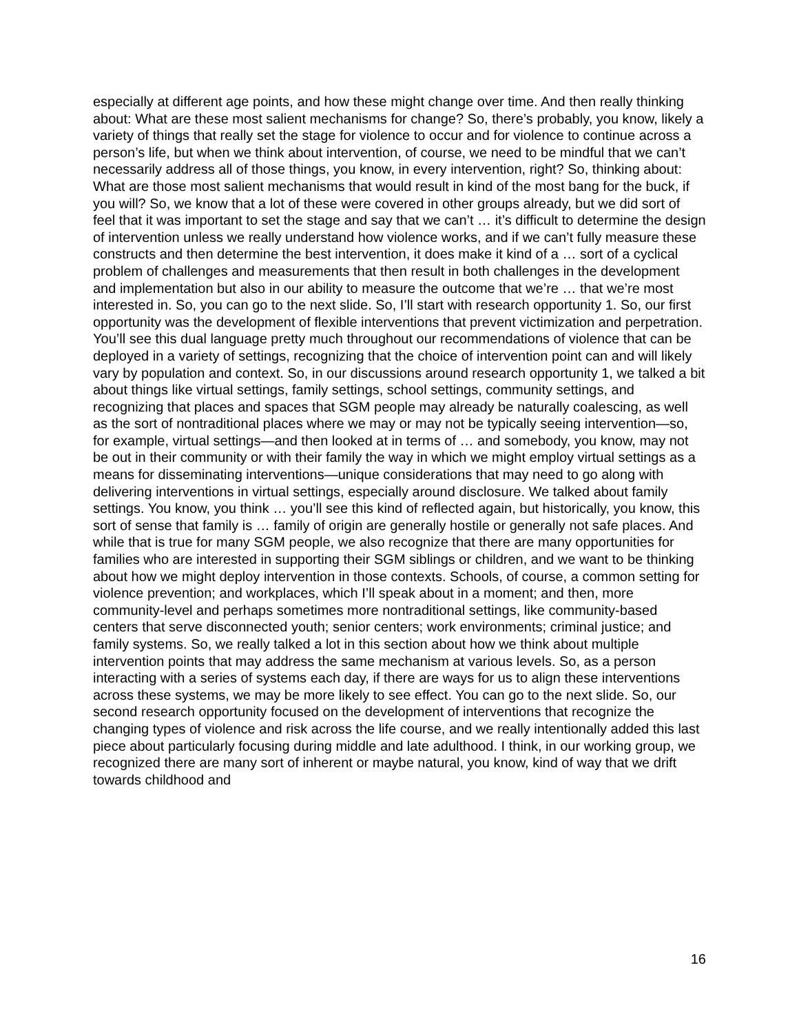especially at different age points, and how these might change over time. And then really thinking about: What are these most salient mechanisms for change? So, there’s probably, you know, likely a variety of things that really set the stage for violence to occur and for violence to continue across a person’s life, but when we think about intervention, of course, we need to be mindful that we can’t necessarily address all of those things, you know, in every intervention, right? So, thinking about: What are those most salient mechanisms that would result in kind of the most bang for the buck, if you will? So, we know that a lot of these were covered in other groups already, but we did sort of feel that it was important to set the stage and say that we can’t … it’s difficult to determine the design of intervention unless we really understand how violence works, and if we can’t fully measure these constructs and then determine the best intervention, it does make it kind of a … sort of a cyclical problem of challenges and measurements that then result in both challenges in the development and implementation but also in our ability to measure the outcome that we’re … that we’re most interested in. So, you can go to the next slide. So, I’ll start with research opportunity 1. So, our first opportunity was the development of flexible interventions that prevent victimization and perpetration. You’ll see this dual language pretty much throughout our recommendations of violence that can be deployed in a variety of settings, recognizing that the choice of intervention point can and will likely vary by population and context. So, in our discussions around research opportunity 1, we talked a bit about things like virtual settings, family settings, school settings, community settings, and recognizing that places and spaces that SGM people may already be naturally coalescing, as well as the sort of nontraditional places where we may or may not be typically seeing intervention—so, for example, virtual settings—and then looked at in terms of … and somebody, you know, may not be out in their community or with their family the way in which we might employ virtual settings as a means for disseminating interventions—unique considerations that may need to go along with delivering interventions in virtual settings, especially around disclosure. We talked about family settings. You know, you think … you’ll see this kind of reflected again, but historically, you know, this sort of sense that family is … family of origin are generally hostile or generally not safe places. And while that is true for many SGM people, we also recognize that there are many opportunities for families who are interested in supporting their SGM siblings or children, and we want to be thinking about how we might deploy intervention in those contexts. Schools, of course, a common setting for violence prevention; and workplaces, which I’ll speak about in a moment; and then, more community-level and perhaps sometimes more nontraditional settings, like community-based centers that serve disconnected youth; senior centers; work environments; criminal justice; and family systems. So, we really talked a lot in this section about how we think about multiple intervention points that may address the same mechanism at various levels. So, as a person interacting with a series of systems each day, if there are ways for us to align these interventions across these systems, we may be more likely to see effect. You can go to the next slide. So, our second research opportunity focused on the development of interventions that recognize the changing types of violence and risk across the life course, and we really intentionally added this last piece about particularly focusing during middle and late adulthood. I think, in our working group, we recognized there are many sort of inherent or maybe natural, you know, kind of way that we drift towards childhood and
16